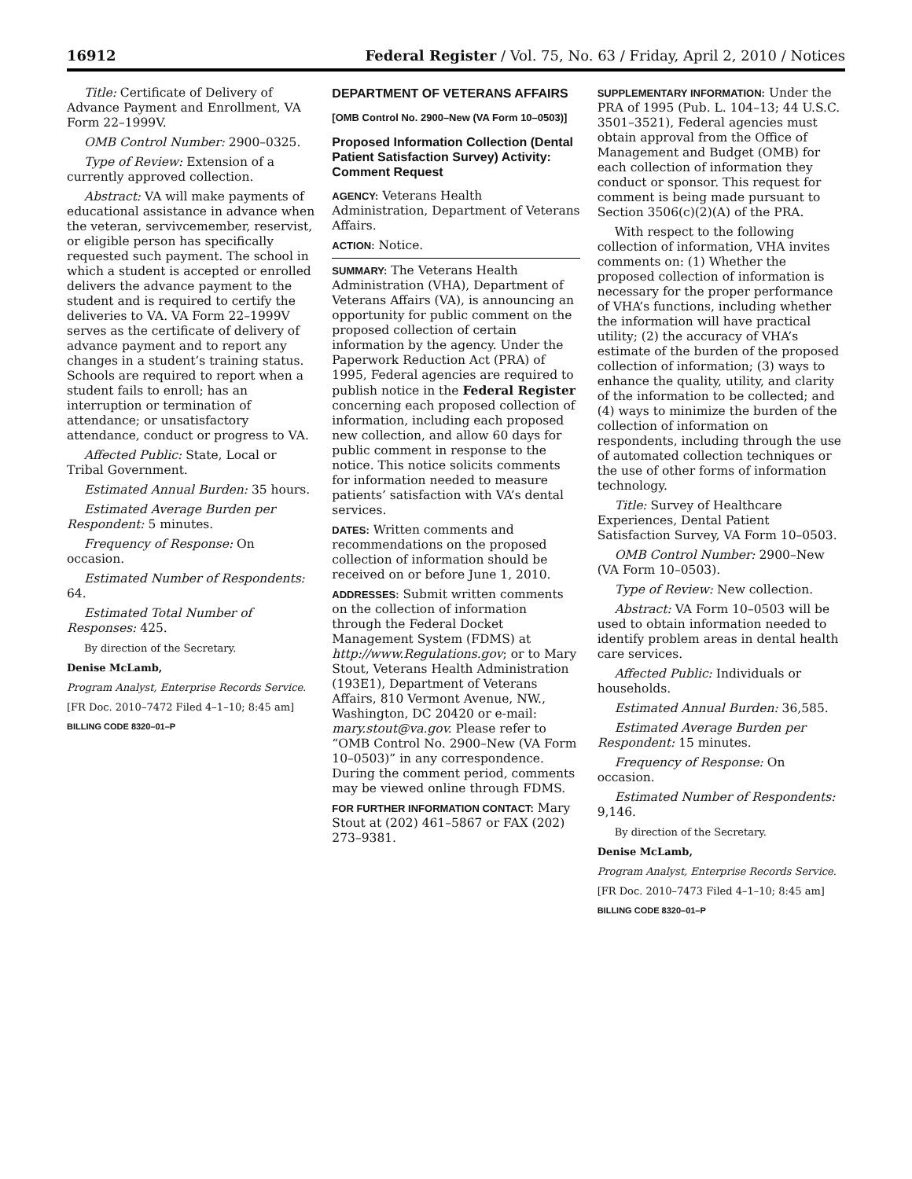16912 Federal Register / Vol. 75, No. 63 / Friday, April 2, 2010 / Notices
Title: Certificate of Delivery of Advance Payment and Enrollment, VA Form 22–1999V.
OMB Control Number: 2900–0325.
Type of Review: Extension of a currently approved collection.
Abstract: VA will make payments of educational assistance in advance when the veteran, servivcemember, reservist, or eligible person has specifically requested such payment. The school in which a student is accepted or enrolled delivers the advance payment to the student and is required to certify the deliveries to VA. VA Form 22–1999V serves as the certificate of delivery of advance payment and to report any changes in a student’s training status. Schools are required to report when a student fails to enroll; has an interruption or termination of attendance; or unsatisfactory attendance, conduct or progress to VA.
Affected Public: State, Local or Tribal Government.
Estimated Annual Burden: 35 hours.
Estimated Average Burden per Respondent: 5 minutes.
Frequency of Response: On occasion.
Estimated Number of Respondents: 64.
Estimated Total Number of Responses: 425.
By direction of the Secretary.
Denise McLamb,
Program Analyst, Enterprise Records Service.
[FR Doc. 2010–7472 Filed 4–1–10; 8:45 am]
BILLING CODE 8320–01–P
DEPARTMENT OF VETERANS AFFAIRS
[OMB Control No. 2900–New (VA Form 10–0503)]
Proposed Information Collection (Dental Patient Satisfaction Survey) Activity: Comment Request
AGENCY: Veterans Health Administration, Department of Veterans Affairs.
ACTION: Notice.
SUMMARY: The Veterans Health Administration (VHA), Department of Veterans Affairs (VA), is announcing an opportunity for public comment on the proposed collection of certain information by the agency. Under the Paperwork Reduction Act (PRA) of 1995, Federal agencies are required to publish notice in the Federal Register concerning each proposed collection of information, including each proposed new collection, and allow 60 days for public comment in response to the notice. This notice solicits comments for information needed to measure patients’ satisfaction with VA’s dental services.
DATES: Written comments and recommendations on the proposed collection of information should be received on or before June 1, 2010.
ADDRESSES: Submit written comments on the collection of information through the Federal Docket Management System (FDMS) at http://www.Regulations.gov; or to Mary Stout, Veterans Health Administration (193E1), Department of Veterans Affairs, 810 Vermont Avenue, NW., Washington, DC 20420 or e-mail: mary.stout@va.gov. Please refer to “OMB Control No. 2900–New (VA Form 10–0503)” in any correspondence. During the comment period, comments may be viewed online through FDMS.
FOR FURTHER INFORMATION CONTACT: Mary Stout at (202) 461–5867 or FAX (202) 273–9381.
SUPPLEMENTARY INFORMATION: Under the PRA of 1995 (Pub. L. 104–13; 44 U.S.C. 3501–3521), Federal agencies must obtain approval from the Office of Management and Budget (OMB) for each collection of information they conduct or sponsor. This request for comment is being made pursuant to Section 3506(c)(2)(A) of the PRA.
With respect to the following collection of information, VHA invites comments on: (1) Whether the proposed collection of information is necessary for the proper performance of VHA’s functions, including whether the information will have practical utility; (2) the accuracy of VHA’s estimate of the burden of the proposed collection of information; (3) ways to enhance the quality, utility, and clarity of the information to be collected; and (4) ways to minimize the burden of the collection of information on respondents, including through the use of automated collection techniques or the use of other forms of information technology.
Title: Survey of Healthcare Experiences, Dental Patient Satisfaction Survey, VA Form 10–0503.
OMB Control Number: 2900–New (VA Form 10–0503).
Type of Review: New collection.
Abstract: VA Form 10–0503 will be used to obtain information needed to identify problem areas in dental health care services.
Affected Public: Individuals or households.
Estimated Annual Burden: 36,585.
Estimated Average Burden per Respondent: 15 minutes.
Frequency of Response: On occasion.
Estimated Number of Respondents: 9,146.
By direction of the Secretary.
Denise McLamb,
Program Analyst, Enterprise Records Service.
[FR Doc. 2010–7473 Filed 4–1–10; 8:45 am]
BILLING CODE 8320–01–P